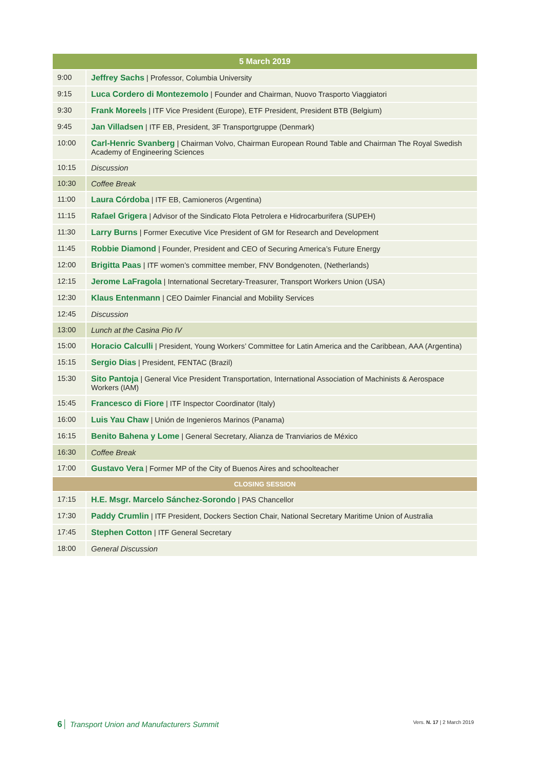| 5 March 2019 | |
| --- | --- |
| 9:00 | Jeffrey Sachs / Professor, Columbia University |
| 9:15 | Luca Cordero di Montezemolo / Founder and Chairman, Nuovo Trasporto Viaggiatori |
| 9:30 | Frank Moreels / ITF Vice President (Europe), ETF President, President BTB (Belgium) |
| 9:45 | Jan Villadsen / ITF EB, President, 3F Transportgruppe (Denmark) |
| 10:00 | Carl-Henric Svanberg / Chairman Volvo, Chairman European Round Table and Chairman The Royal Swedish Academy of Engineering Sciences |
| 10:15 | Discussion |
| 10:30 | Coffee Break |
| 11:00 | Laura Córdoba / ITF EB, Camioneros (Argentina) |
| 11:15 | Rafael Grigera / Advisor of the Sindicato Flota Petrolera e Hidrocarburifera (SUPEH) |
| 11:30 | Larry Burns / Former Executive Vice President of GM for Research and Development |
| 11:45 | Robbie Diamond / Founder, President and CEO of Securing America’s Future Energy |
| 12:00 | Brigitta Paas / ITF women’s committee member, FNV Bondgenoten, (Netherlands) |
| 12:15 | Jerome LaFragola / International Secretary-Treasurer, Transport Workers Union (USA) |
| 12:30 | Klaus Entenmann / CEO Daimler Financial and Mobility Services |
| 12:45 | Discussion |
| 13:00 | Lunch at the Casina Pio IV |
| 15:00 | Horacio Calculli / President, Young Workers’ Committee for Latin America and the Caribbean, AAA (Argentina) |
| 15:15 | Sergio Dias / President, FENTAC (Brazil) |
| 15:30 | Sito Pantoja / General Vice President Transportation, International Association of Machinists & Aerospace Workers (IAM) |
| 15:45 | Francesco di Fiore / ITF Inspector Coordinator (Italy) |
| 16:00 | Luis Yau Chaw / Unión de Ingenieros Marinos (Panama) |
| 16:15 | Benito Bahena y Lome / General Secretary, Alianza de Tranviarios de México |
| 16:30 | Coffee Break |
| 17:00 | Gustavo Vera / Former MP of the City of Buenos Aires and schoolteacher |
| CLOSING SESSION | |
| 17:15 | H.E. Msgr. Marcelo Sánchez-Sorondo / PAS Chancellor |
| 17:30 | Paddy Crumlin / ITF President, Dockers Section Chair, National Secretary Maritime Union of Australia |
| 17:45 | Stephen Cotton / ITF General Secretary |
| 18:00 | General Discussion |
6 Transport Union and Manufacturers Summit
Vers. N. 17 | 2 March 2019